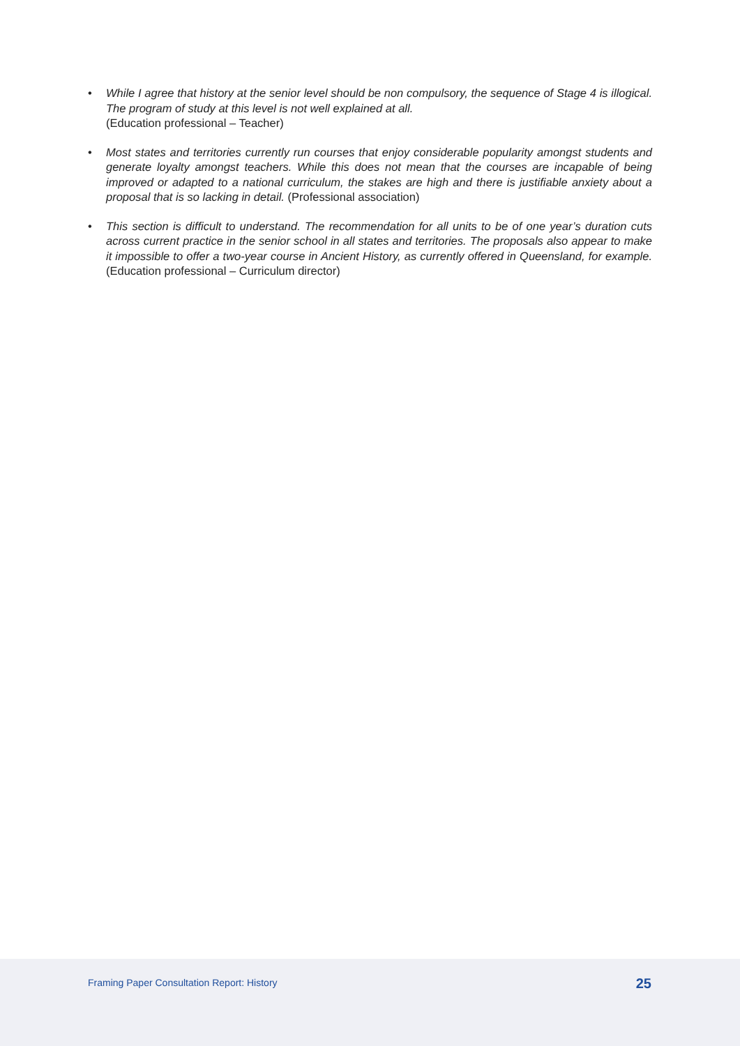• While I agree that history at the senior level should be non compulsory, the sequence of Stage 4 is illogical. The program of study at this level is not well explained at all.
(Education professional – Teacher)
• Most states and territories currently run courses that enjoy considerable popularity amongst students and generate loyalty amongst teachers. While this does not mean that the courses are incapable of being improved or adapted to a national curriculum, the stakes are high and there is justifiable anxiety about a proposal that is so lacking in detail. (Professional association)
• This section is difficult to understand. The recommendation for all units to be of one year’s duration cuts across current practice in the senior school in all states and territories. The proposals also appear to make it impossible to offer a two-year course in Ancient History, as currently offered in Queensland, for example. (Education professional – Curriculum director)
Framing Paper Consultation Report: History 25